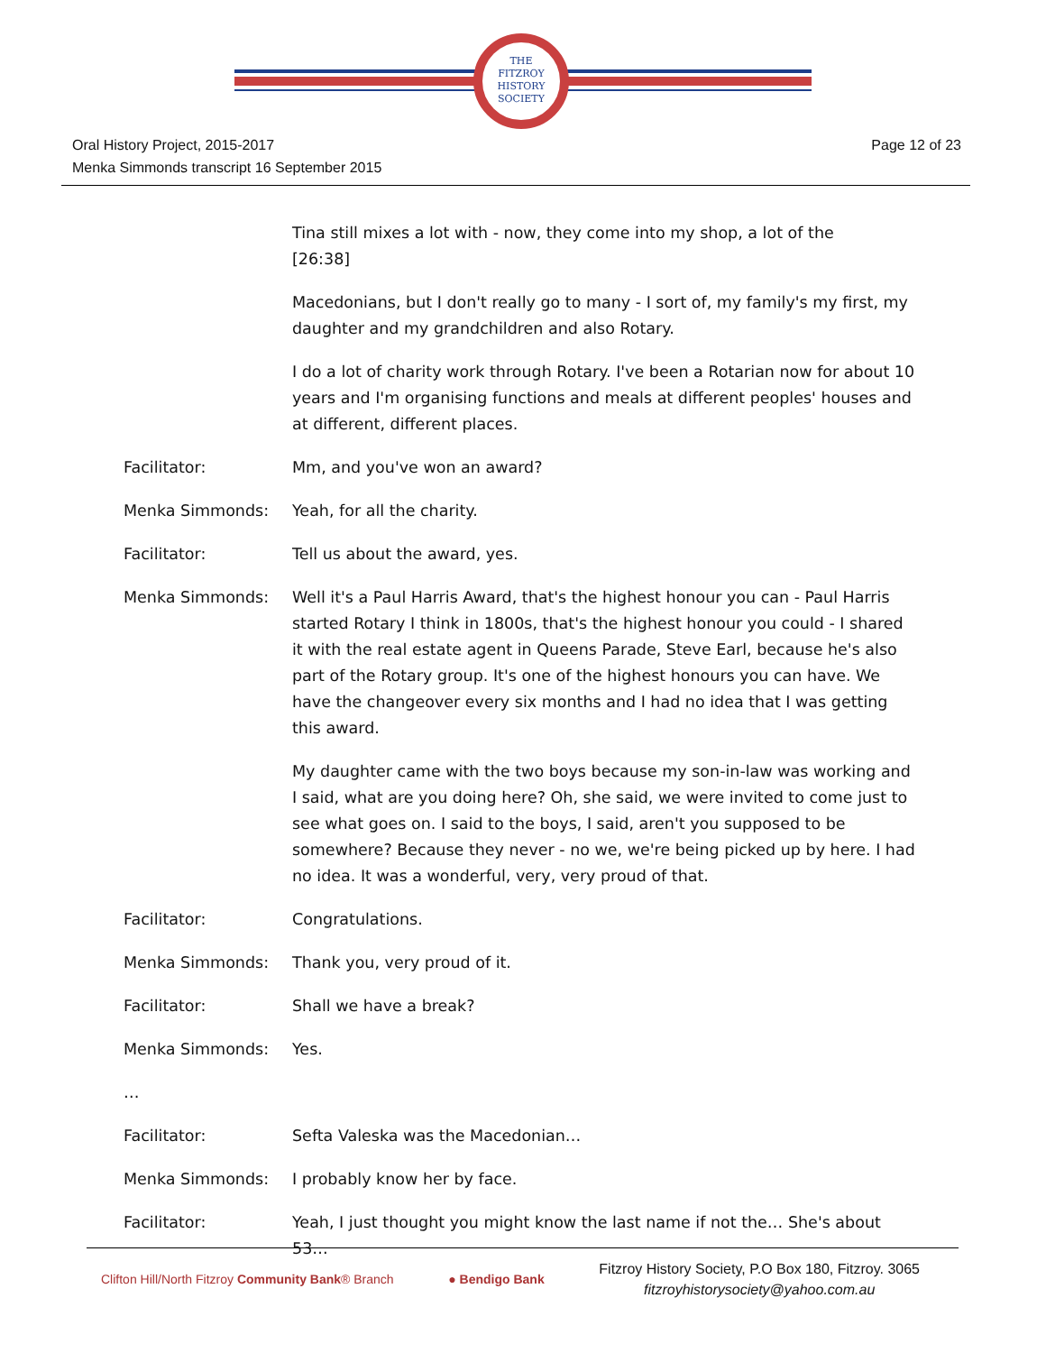THE
FITZROY
HISTORY
SOCIETY
Oral History Project, 2015-2017
Menka Simmonds transcript 16 September 2015
Page 12 of 23
Tina still mixes a lot with - now, they come into my shop, a lot of the
[26:38]
Macedonians, but I don't really go to many - I sort of, my family's my first, my daughter and my grandchildren and also Rotary.
I do a lot of charity work through Rotary. I've been a Rotarian now for about 10 years and I'm organising functions and meals at different peoples' houses and at different, different places.
Facilitator: Mm, and you've won an award?
Menka Simmonds: Yeah, for all the charity.
Facilitator: Tell us about the award, yes.
Menka Simmonds: Well it's a Paul Harris Award, that's the highest honour you can - Paul Harris started Rotary I think in 1800s, that's the highest honour you could - I shared it with the real estate agent in Queens Parade, Steve Earl, because he's also part of the Rotary group. It's one of the highest honours you can have. We have the changeover every six months and I had no idea that I was getting this award.
My daughter came with the two boys because my son-in-law was working and I said, what are you doing here? Oh, she said, we were invited to come just to see what goes on. I said to the boys, I said, aren't you supposed to be somewhere? Because they never - no we, we're being picked up by here. I had no idea. It was a wonderful, very, very proud of that.
Facilitator: Congratulations.
Menka Simmonds: Thank you, very proud of it.
Facilitator: Shall we have a break?
Menka Simmonds: Yes.
…
Facilitator: Sefta Valeska was the Macedonian…
Menka Simmonds: I probably know her by face.
Facilitator: Yeah, I just thought you might know the last name if not the… She's about 53…
Clifton Hill/North Fitzroy Community Bank® Branch
● Bendigo Bank
Fitzroy History Society, P.O Box 180, Fitzroy. 3065
fitzroyhistorysociety@yahoo.com.au